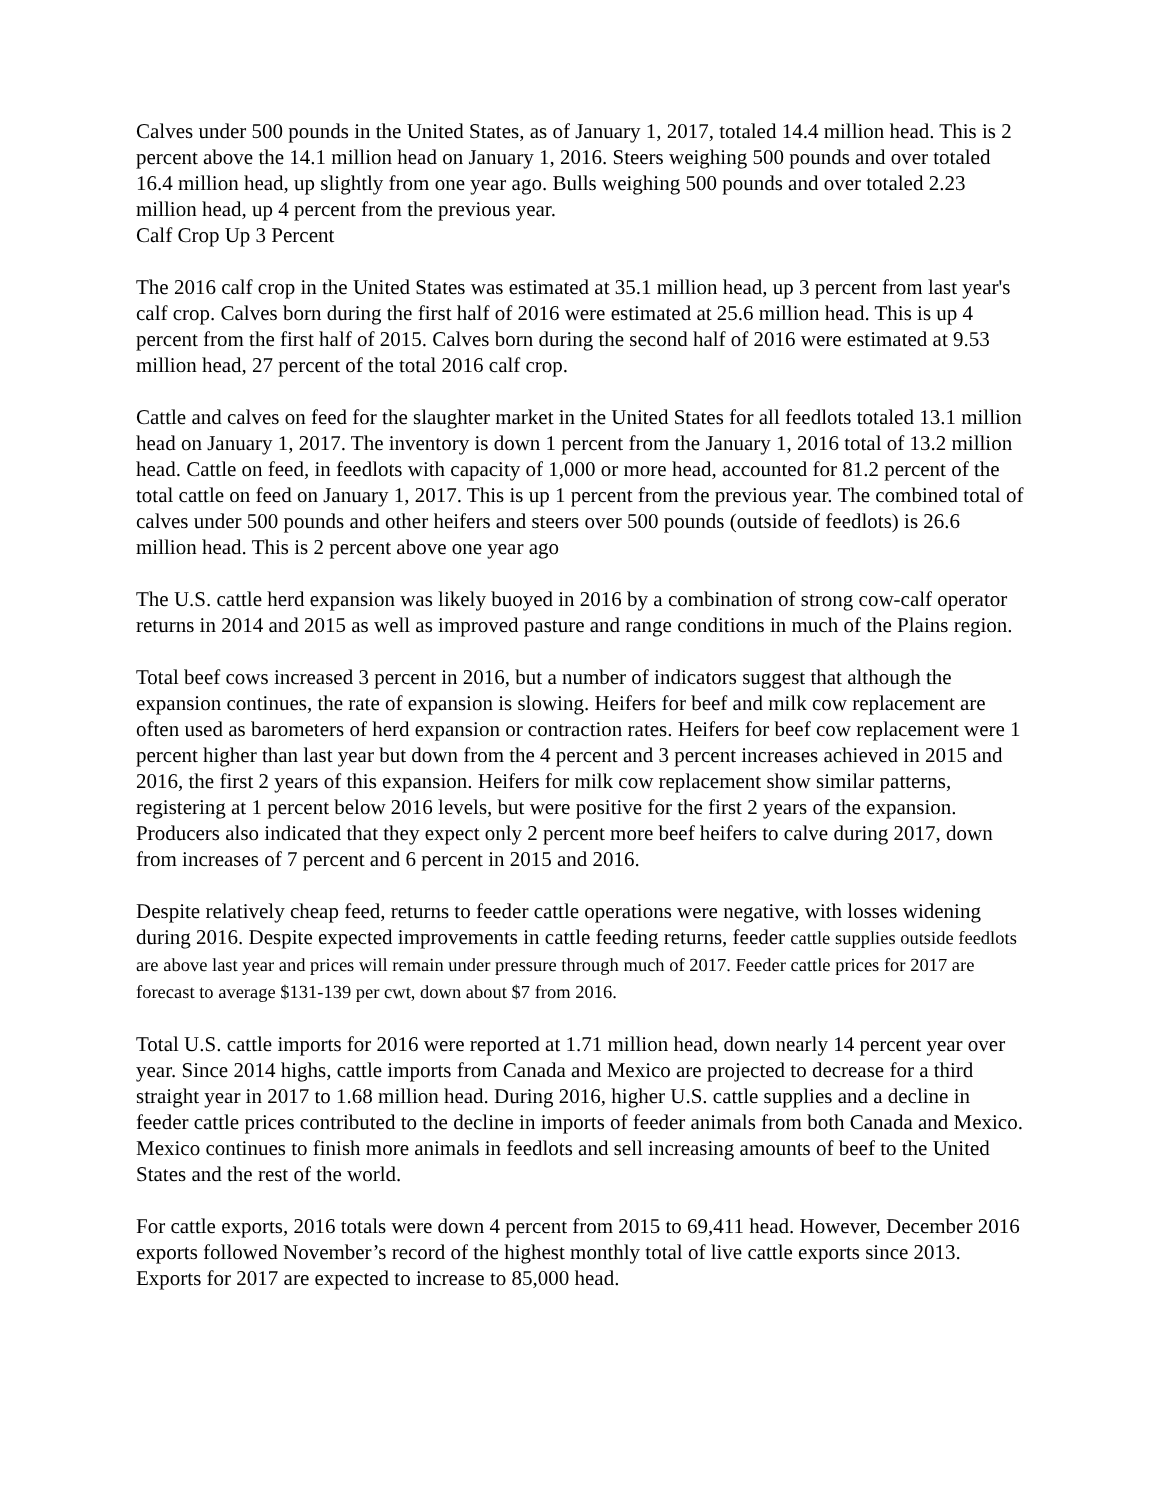Calves under 500 pounds in the United States, as of January 1, 2017, totaled 14.4 million head. This is 2 percent above the 14.1 million head on January 1, 2016. Steers weighing 500 pounds and over totaled 16.4 million head, up slightly from one year ago. Bulls weighing 500 pounds and over totaled 2.23 million head, up 4 percent from the previous year.
Calf Crop Up 3 Percent
The 2016 calf crop in the United States was estimated at 35.1 million head, up 3 percent from last year's calf crop. Calves born during the first half of 2016 were estimated at 25.6 million head. This is up 4 percent from the first half of 2015. Calves born during the second half of 2016 were estimated at 9.53 million head, 27 percent of the total 2016 calf crop.
Cattle and calves on feed for the slaughter market in the United States for all feedlots totaled 13.1 million head on January 1, 2017. The inventory is down 1 percent from the January 1, 2016 total of 13.2 million head. Cattle on feed, in feedlots with capacity of 1,000 or more head, accounted for 81.2 percent of the total cattle on feed on January 1, 2017. This is up 1 percent from the previous year. The combined total of calves under 500 pounds and other heifers and steers over 500 pounds (outside of feedlots) is 26.6 million head. This is 2 percent above one year ago
The U.S. cattle herd expansion was likely buoyed in 2016 by a combination of strong cow-calf operator returns in 2014 and 2015 as well as improved pasture and range conditions in much of the Plains region.
Total beef cows increased 3 percent in 2016, but a number of indicators suggest that although the expansion continues, the rate of expansion is slowing. Heifers for beef and milk cow replacement are often used as barometers of herd expansion or contraction rates. Heifers for beef cow replacement were 1 percent higher than last year but down from the 4 percent and 3 percent increases achieved in 2015 and 2016, the first 2 years of this expansion. Heifers for milk cow replacement show similar patterns, registering at 1 percent below 2016 levels, but were positive for the first 2 years of the expansion. Producers also indicated that they expect only 2 percent more beef heifers to calve during 2017, down from increases of 7 percent and 6 percent in 2015 and 2016.
Despite relatively cheap feed, returns to feeder cattle operations were negative, with losses widening during 2016. Despite expected improvements in cattle feeding returns, feeder cattle supplies outside feedlots are above last year and prices will remain under pressure through much of 2017. Feeder cattle prices for 2017 are forecast to average $131-139 per cwt, down about $7 from 2016.
Total U.S. cattle imports for 2016 were reported at 1.71 million head, down nearly 14 percent year over year. Since 2014 highs, cattle imports from Canada and Mexico are projected to decrease for a third straight year in 2017 to 1.68 million head. During 2016, higher U.S. cattle supplies and a decline in feeder cattle prices contributed to the decline in imports of feeder animals from both Canada and Mexico. Mexico continues to finish more animals in feedlots and sell increasing amounts of beef to the United States and the rest of the world.
For cattle exports, 2016 totals were down 4 percent from 2015 to 69,411 head. However, December 2016 exports followed November’s record of the highest monthly total of live cattle exports since 2013. Exports for 2017 are expected to increase to 85,000 head.